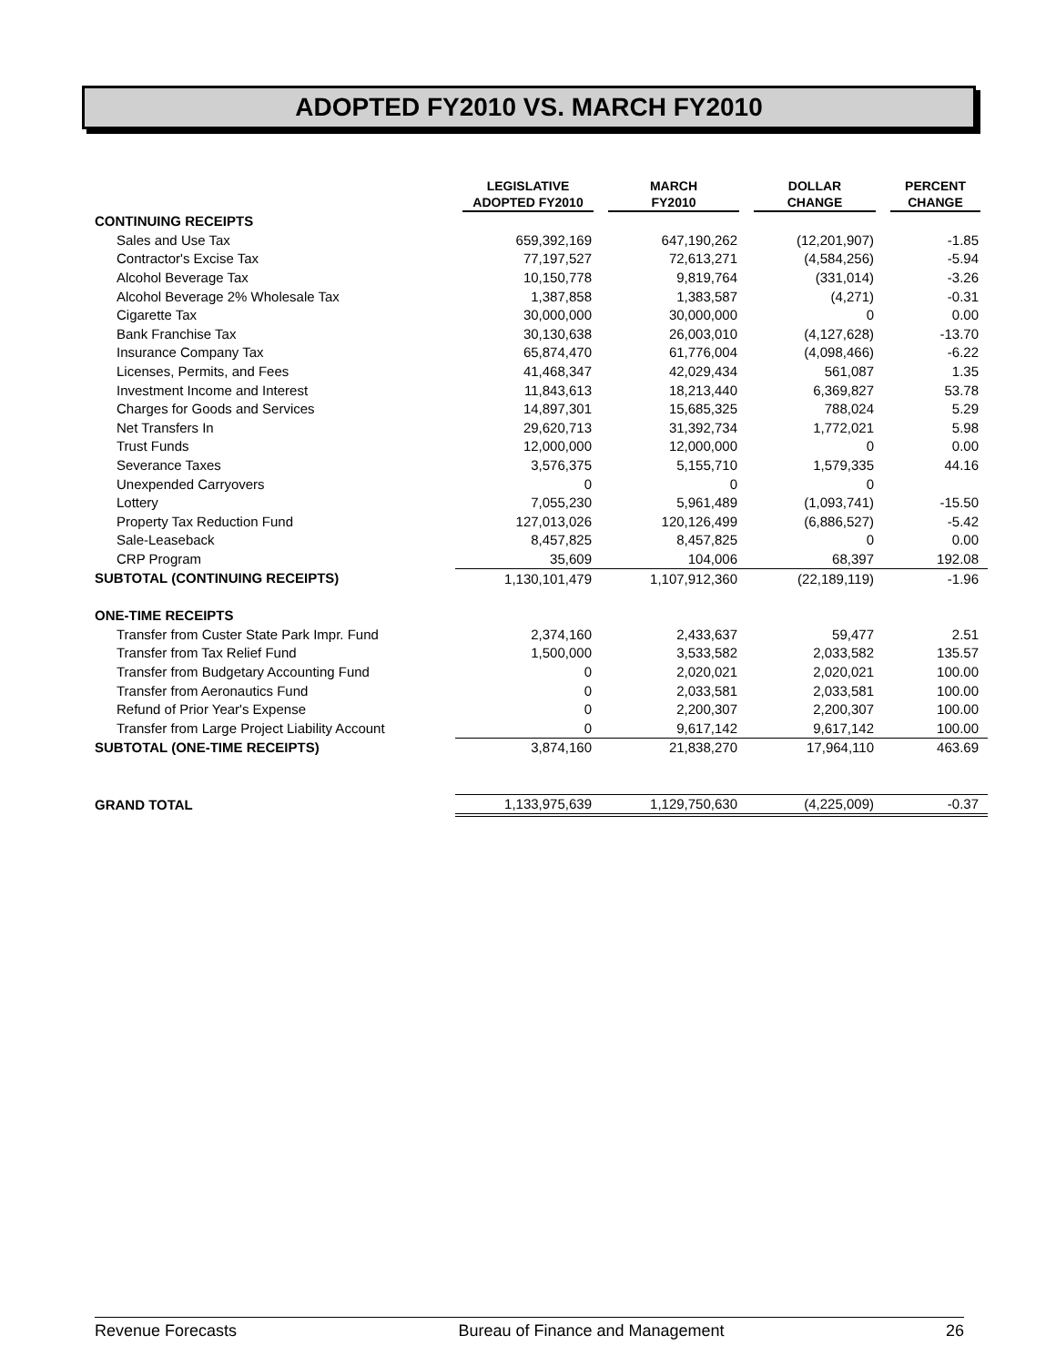ADOPTED FY2010 VS. MARCH FY2010
| | LEGISLATIVE ADOPTED FY2010 | MARCH FY2010 | DOLLAR CHANGE | PERCENT CHANGE |
| --- | --- | --- | --- | --- |
| CONTINUING RECEIPTS | | | | |
| Sales and Use Tax | 659,392,169 | 647,190,262 | (12,201,907) | -1.85 |
| Contractor's Excise Tax | 77,197,527 | 72,613,271 | (4,584,256) | -5.94 |
| Alcohol Beverage Tax | 10,150,778 | 9,819,764 | (331,014) | -3.26 |
| Alcohol Beverage 2% Wholesale Tax | 1,387,858 | 1,383,587 | (4,271) | -0.31 |
| Cigarette Tax | 30,000,000 | 30,000,000 | 0 | 0.00 |
| Bank Franchise Tax | 30,130,638 | 26,003,010 | (4,127,628) | -13.70 |
| Insurance Company Tax | 65,874,470 | 61,776,004 | (4,098,466) | -6.22 |
| Licenses, Permits, and Fees | 41,468,347 | 42,029,434 | 561,087 | 1.35 |
| Investment Income and Interest | 11,843,613 | 18,213,440 | 6,369,827 | 53.78 |
| Charges for Goods and Services | 14,897,301 | 15,685,325 | 788,024 | 5.29 |
| Net Transfers In | 29,620,713 | 31,392,734 | 1,772,021 | 5.98 |
| Trust Funds | 12,000,000 | 12,000,000 | 0 | 0.00 |
| Severance Taxes | 3,576,375 | 5,155,710 | 1,579,335 | 44.16 |
| Unexpended Carryovers | 0 | 0 | 0 | |
| Lottery | 7,055,230 | 5,961,489 | (1,093,741) | -15.50 |
| Property Tax Reduction Fund | 127,013,026 | 120,126,499 | (6,886,527) | -5.42 |
| Sale-Leaseback | 8,457,825 | 8,457,825 | 0 | 0.00 |
| CRP Program | 35,609 | 104,006 | 68,397 | 192.08 |
| SUBTOTAL (CONTINUING RECEIPTS) | 1,130,101,479 | 1,107,912,360 | (22,189,119) | -1.96 |
| ONE-TIME RECEIPTS | | | | |
| Transfer from Custer State Park Impr. Fund | 2,374,160 | 2,433,637 | 59,477 | 2.51 |
| Transfer from Tax Relief Fund | 1,500,000 | 3,533,582 | 2,033,582 | 135.57 |
| Transfer from Budgetary Accounting Fund | 0 | 2,020,021 | 2,020,021 | 100.00 |
| Transfer from Aeronautics Fund | 0 | 2,033,581 | 2,033,581 | 100.00 |
| Refund of Prior Year's Expense | 0 | 2,200,307 | 2,200,307 | 100.00 |
| Transfer from Large Project Liability Account | 0 | 9,617,142 | 9,617,142 | 100.00 |
| SUBTOTAL (ONE-TIME RECEIPTS) | 3,874,160 | 21,838,270 | 17,964,110 | 463.69 |
| GRAND TOTAL | 1,133,975,639 | 1,129,750,630 | (4,225,009) | -0.37 |
Revenue Forecasts Bureau of Finance and Management 26